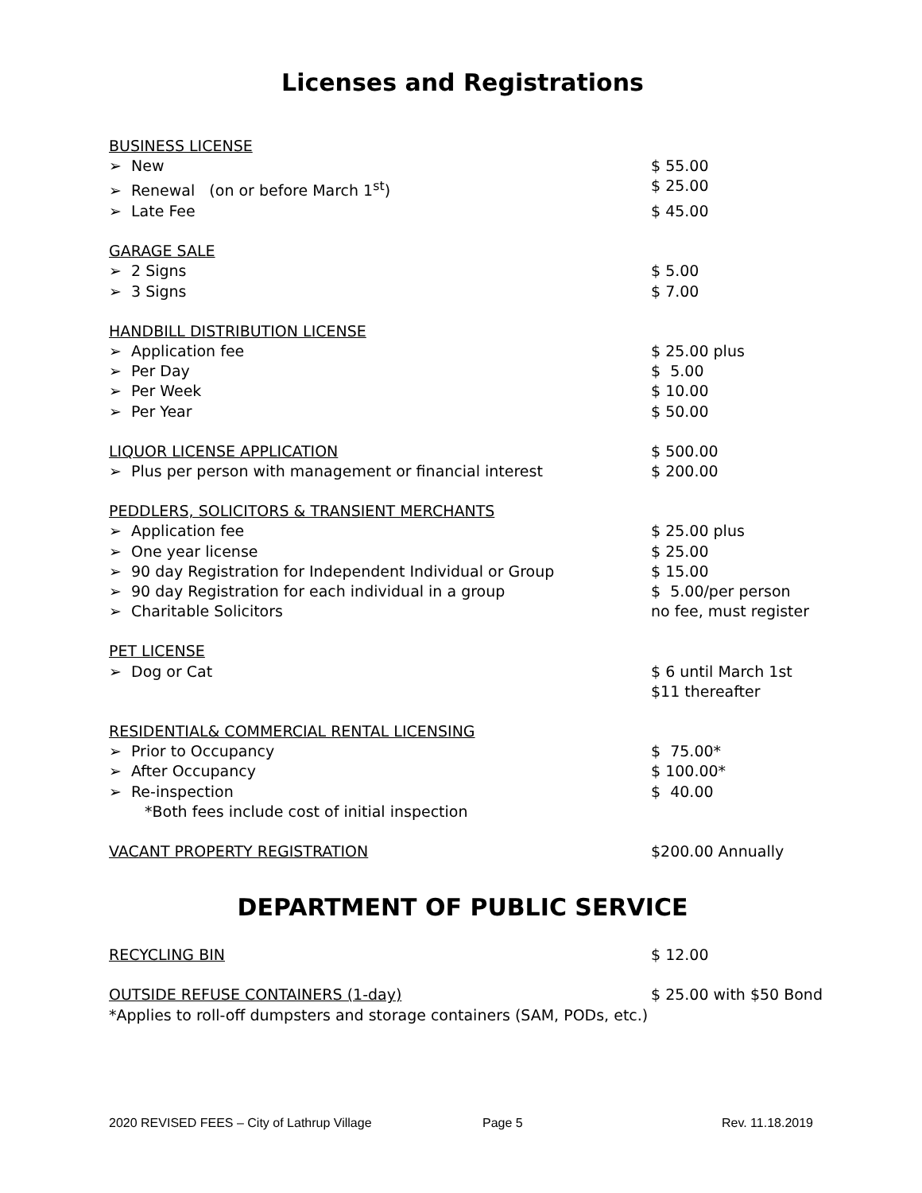Licenses and Registrations
BUSINESS LICENSE
➢ New $ 55.00
➢ Renewal (on or before March 1<sup>st</sup>) $ 25.00
➢ Late Fee $ 45.00
GARAGE SALE
➢ 2 Signs $ 5.00
➢ 3 Signs $ 7.00
HANDBILL DISTRIBUTION LICENSE
➢ Application fee $ 25.00 plus
➢ Per Day $ 5.00
➢ Per Week $ 10.00
➢ Per Year $ 50.00
LIQUOR LICENSE APPLICATION $ 500.00
➢ Plus per person with management or financial interest $ 200.00
PEDDLERS, SOLICITORS & TRANSIENT MERCHANTS
➢ Application fee $ 25.00 plus
➢ One year license $ 25.00
➢ 90 day Registration for Independent Individual or Group $ 15.00
➢ 90 day Registration for each individual in a group $ 5.00/per person
➢ Charitable Solicitors no fee, must register
PET LICENSE
➢ Dog or Cat $ 6 until March 1st
$11 thereafter
RESIDENTIAL& COMMERCIAL RENTAL LICENSING
➢ Prior to Occupancy $ 75.00*
➢ After Occupancy $ 100.00*
➢ Re-inspection $ 40.00
*Both fees include cost of initial inspection
VACANT PROPERTY REGISTRATION $200.00 Annually
DEPARTMENT OF PUBLIC SERVICE
RECYCLING BIN $ 12.00
OUTSIDE REFUSE CONTAINERS (1-day) $ 25.00 with $50 Bond
*Applies to roll-off dumpsters and storage containers (SAM, PODs, etc.)
2020 REVISED FEES – City of Lathrup Village Page 5 Rev. 11.18.2019